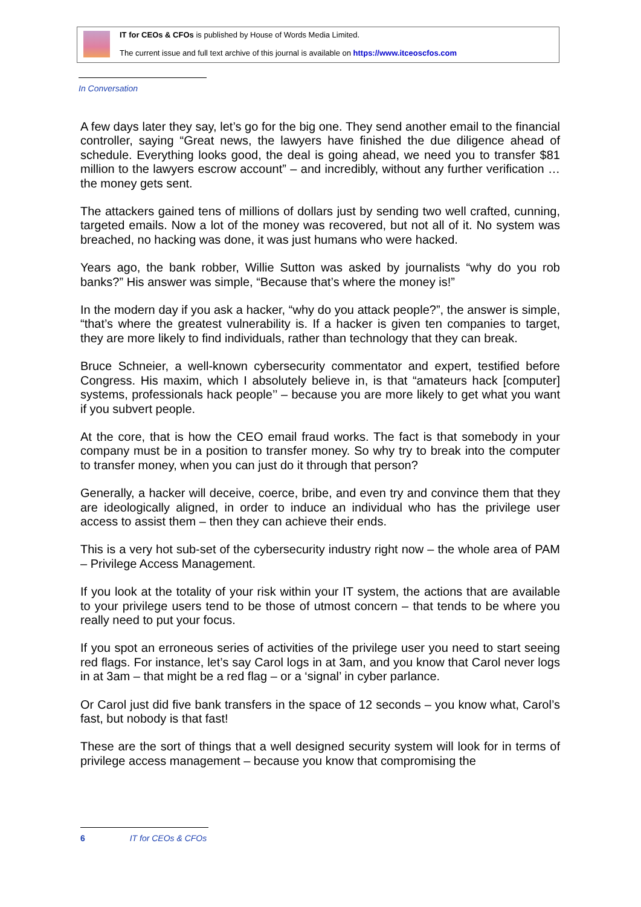IT for CEOs & CFOs is published by House of Words Media Limited.
The current issue and full text archive of this journal is available on https://www.itceoscfos.com
In Conversation
A few days later they say, let’s go for the big one. They send another email to the financial controller, saying “Great news, the lawyers have finished the due diligence ahead of schedule. Everything looks good, the deal is going ahead, we need you to transfer $81 million to the lawyers escrow account” – and incredibly, without any further verification … the money gets sent.
The attackers gained tens of millions of dollars just by sending two well crafted, cunning, targeted emails. Now a lot of the money was recovered, but not all of it. No system was breached, no hacking was done, it was just humans who were hacked.
Years ago, the bank robber, Willie Sutton was asked by journalists “why do you rob banks?” His answer was simple, “Because that’s where the money is!”
In the modern day if you ask a hacker, “why do you attack people?”, the answer is simple, “that’s where the greatest vulnerability is. If a hacker is given ten companies to target, they are more likely to find individuals, rather than technology that they can break.
Bruce Schneier, a well-known cybersecurity commentator and expert, testified before Congress. His maxim, which I absolutely believe in, is that “amateurs hack [computer] systems, professionals hack people’’ – because you are more likely to get what you want if you subvert people.
At the core, that is how the CEO email fraud works. The fact is that somebody in your company must be in a position to transfer money. So why try to break into the computer to transfer money, when you can just do it through that person?
Generally, a hacker will deceive, coerce, bribe, and even try and convince them that they are ideologically aligned, in order to induce an individual who has the privilege user access to assist them – then they can achieve their ends.
This is a very hot sub-set of the cybersecurity industry right now – the whole area of PAM – Privilege Access Management.
If you look at the totality of your risk within your IT system, the actions that are available to your privilege users tend to be those of utmost concern – that tends to be where you really need to put your focus.
If you spot an erroneous series of activities of the privilege user you need to start seeing red flags. For instance, let’s say Carol logs in at 3am, and you know that Carol never logs in at 3am – that might be a red flag – or a ‘signal’ in cyber parlance.
Or Carol just did five bank transfers in the space of 12 seconds – you know what, Carol’s fast, but nobody is that fast!
These are the sort of things that a well designed security system will look for in terms of privilege access management – because you know that compromising the
6 IT for CEOs & CFOs